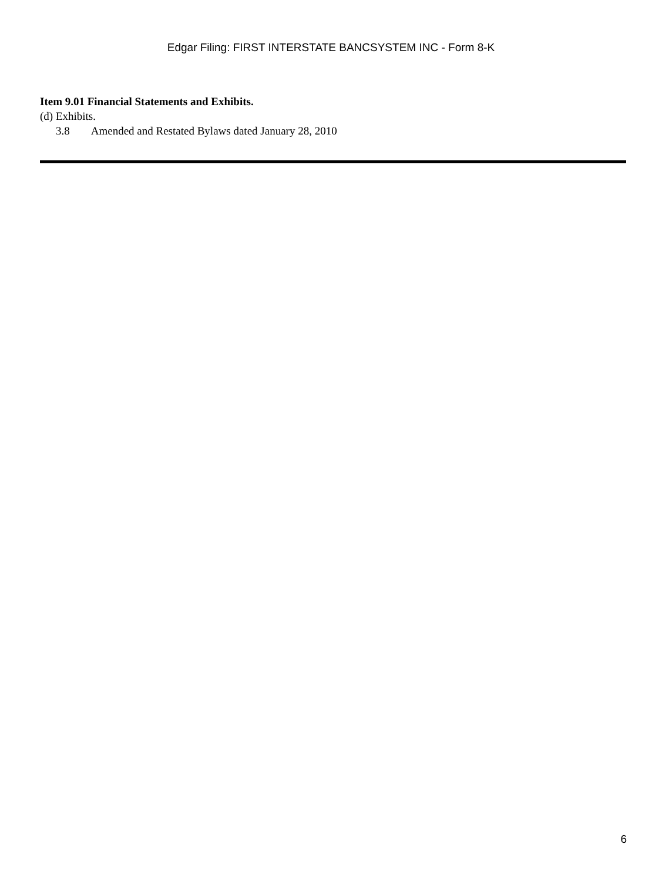Edgar Filing: FIRST INTERSTATE BANCSYSTEM INC - Form 8-K
Item 9.01 Financial Statements and Exhibits.
(d) Exhibits.
3.8 Amended and Restated Bylaws dated January 28, 2010
6